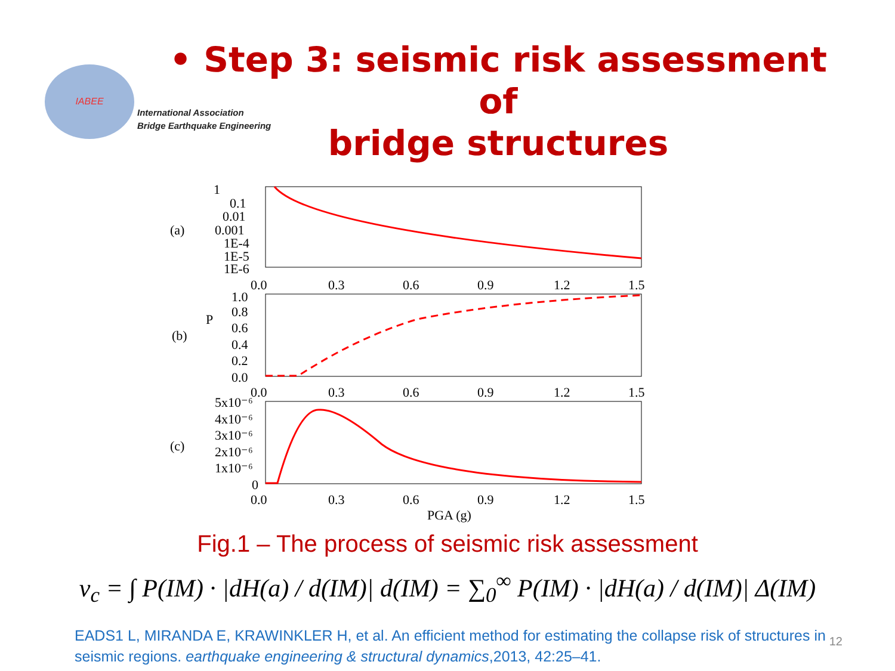IABEE
International Association
Bridge Earthquake Engineering
• Step 3: seismic risk assessment of
bridge structures
(a)
1
0.1
0.01
0.001
1E-4
1E-5
1E-6
0.0
0.3
0.6
0.9
1.2
1.5
(b)
P
1.0
0.8
0.6
0.4
0.2
0.0
0.0
0.3
0.6
0.9
1.2
1.5
(c)
5x10⁻⁶
4x10⁻⁶
3x10⁻⁶
2x10⁻⁶
1x10⁻⁶
0
0.0
0.3
0.6
0.9
1.2
1.5
PGA (g)
Fig.1 – The process of seismic risk assessment
v<sub>c</sub> = ∫ P(IM) · |dH(a) / d(IM)| d(IM) = ∑<sub>0</sub><sup>∞</sup> P(IM) · |dH(a) / d(IM)| Δ(IM)
EADS1 L, MIRANDA E, KRAWINKLER H, et al. An efficient method for estimating the collapse risk of structures in seismic regions. earthquake engineering & structural dynamics,2013, 42:25–41.
12